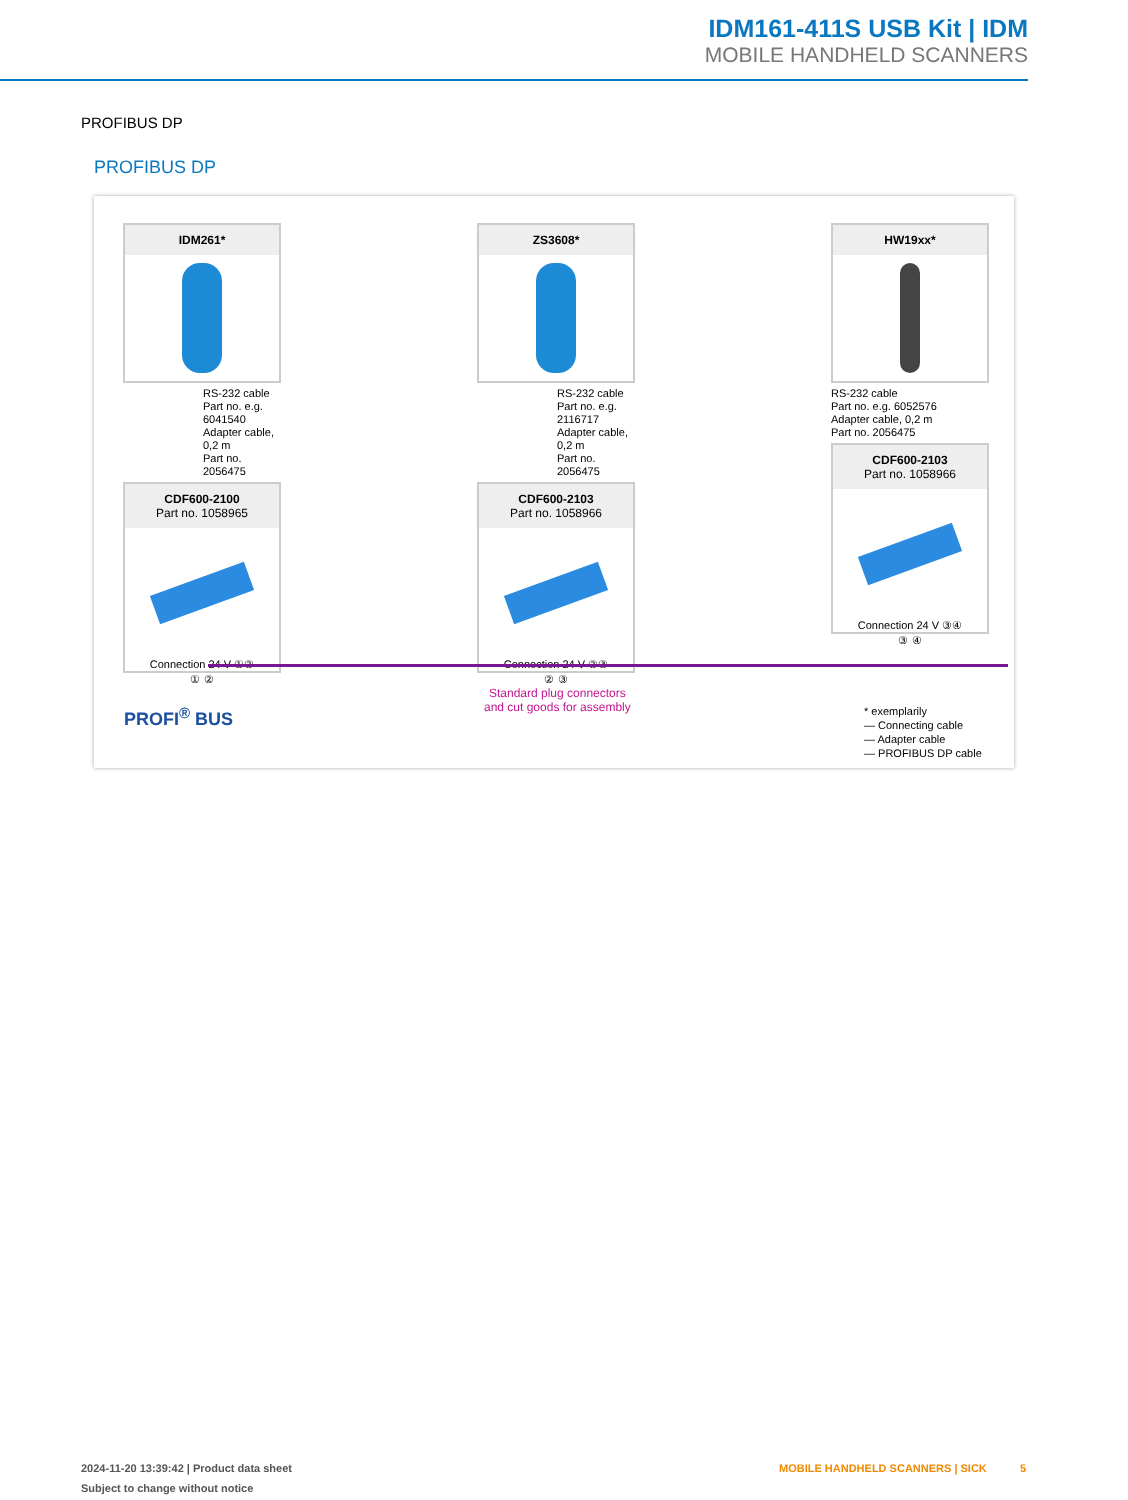IDM161-411S USB Kit | IDM
MOBILE HANDHELD SCANNERS
PROFIBUS DP
PROFIBUS DP
IDM261*
RS-232 cable
Part no. e.g. 6041540
Adapter cable, 0,2 m
Part no. 2056475
CDF600-2100
Part no. 1058965
Connection 24 V ①②
① ②
ZS3608*
RS-232 cable
Part no. e.g. 2116717
Adapter cable, 0,2 m
Part no. 2056475
CDF600-2103
Part no. 1058966
Connection 24 V ②③
② ③
HW19xx*
RS-232 cable
Part no. e.g. 6052576
Adapter cable, 0,2 m
Part no. 2056475
CDF600-2103
Part no. 1058966
Connection 24 V ③④
③ ④
PROFI<sup>®</sup> BUS
Standard plug connectors
and cut goods for assembly
* exemplarily
— Connecting cable
— Adapter cable
— PROFIBUS DP cable
2024-11-20 13:39:42 | Product data sheet
Subject to change without notice
MOBILE HANDHELD SCANNERS | SICK
5